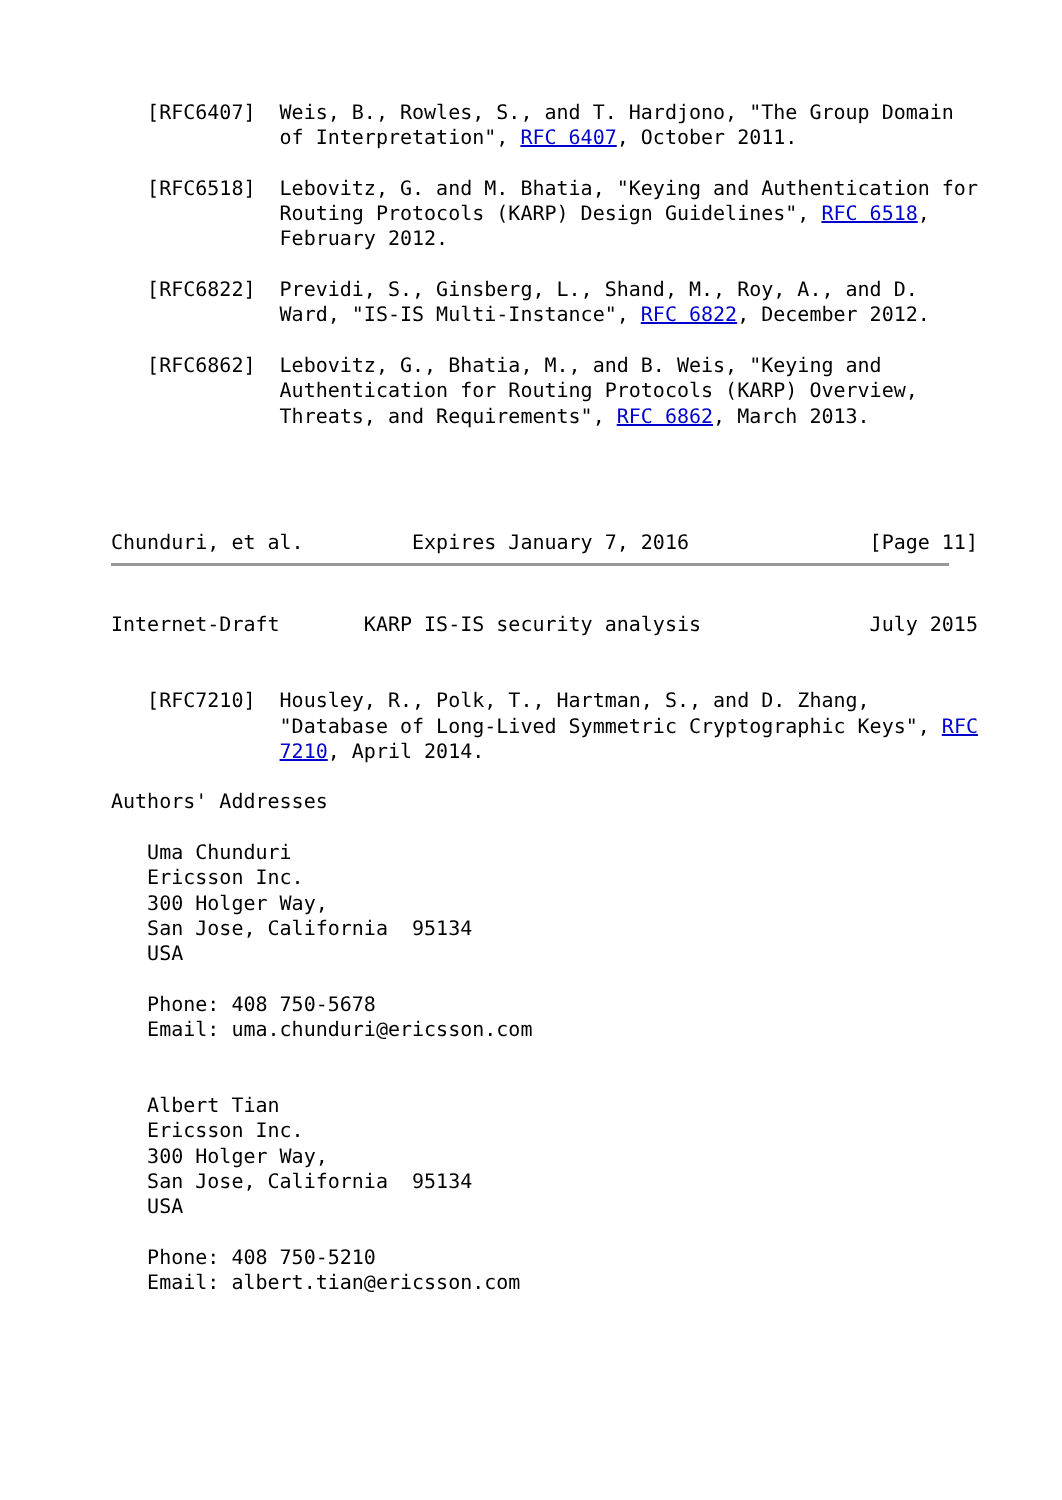[RFC6407]  Weis, B., Rowles, S., and T. Hardjono, "The Group Domain
              of Interpretation", RFC 6407, October 2011.

   [RFC6518]  Lebovitz, G. and M. Bhatia, "Keying and Authentication for
              Routing Protocols (KARP) Design Guidelines", RFC 6518,
              February 2012.

   [RFC6822]  Previdi, S., Ginsberg, L., Shand, M., Roy, A., and D.
              Ward, "IS-IS Multi-Instance", RFC 6822, December 2012.

   [RFC6862]  Lebovitz, G., Bhatia, M., and B. Weis, "Keying and
              Authentication for Routing Protocols (KARP) Overview,
              Threats, and Requirements", RFC 6862, March 2013.




Chunduri, et al.         Expires January 7, 2016               [Page 11]
Internet-Draft       KARP IS-IS security analysis              July 2015


   [RFC7210]  Housley, R., Polk, T., Hartman, S., and D. Zhang,
              "Database of Long-Lived Symmetric Cryptographic Keys", RFC
              7210, April 2014.

Authors' Addresses

   Uma Chunduri
   Ericsson Inc.
   300 Holger Way,
   San Jose, California  95134
   USA

   Phone: 408 750-5678
   Email: uma.chunduri@ericsson.com


   Albert Tian
   Ericsson Inc.
   300 Holger Way,
   San Jose, California  95134
   USA

   Phone: 408 750-5210
   Email: albert.tian@ericsson.com